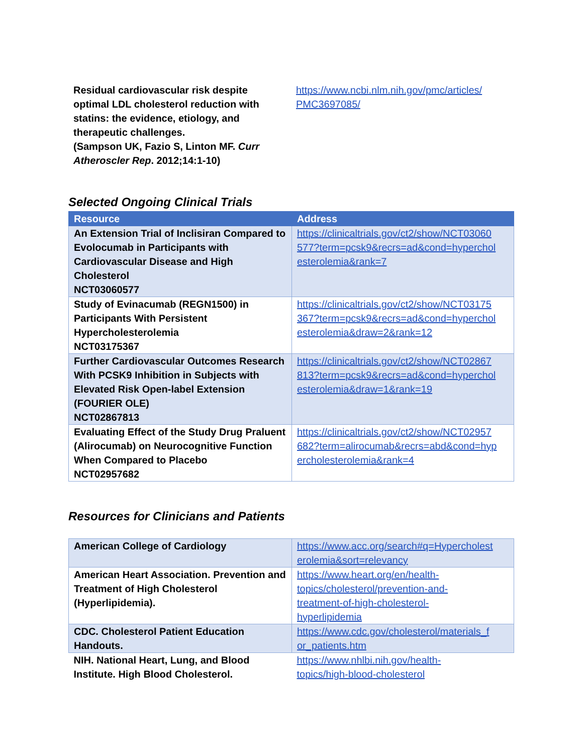| Residual cardiovascular risk despite optimal LDL cholesterol reduction with statins: the evidence, etiology, and therapeutic challenges. (Sampson UK, Fazio S, Linton MF. Curr Atheroscler Rep . 2012;14:1-10) | https://www.ncbi.nlm.nih.gov/pmc/articles/ PMC3697085/ |
Selected Ongoing Clinical Trials
| Resource | Address |
| --- | --- |
| An Extension Trial of Inclisiran Compared to Evolocumab in Participants with Cardiovascular Disease and High Cholesterol NCT03060577 | https://clinicaltrials.gov/ct2/show/NCT03060 577?term=pcsk9&recrs=ad&cond=hyperchol esterolemia&rank=7 |
| Study of Evinacumab (REGN1500) in Participants With Persistent Hypercholesterolemia NCT03175367 | https://clinicaltrials.gov/ct2/show/NCT03175 367?term=pcsk9&recrs=ad&cond=hyperchol esterolemia&draw=2&rank=12 |
| Further Cardiovascular Outcomes Research With PCSK9 Inhibition in Subjects with Elevated Risk Open-label Extension (FOURIER OLE) NCT02867813 | https://clinicaltrials.gov/ct2/show/NCT02867 813?term=pcsk9&recrs=ad&cond=hyperchol esterolemia&draw=1&rank=19 |
| Evaluating Effect of the Study Drug Praluent (Alirocumab) on Neurocognitive Function When Compared to Placebo NCT02957682 | https://clinicaltrials.gov/ct2/show/NCT02957 682?term=alirocumab&recrs=abd&cond=hyp ercholesterolemia&rank=4 |
Resources for Clinicians and Patients
| American College of Cardiology | https://www.acc.org/search#q=Hypercholest erolemia&sort=relevancy |
| American Heart Association. Prevention and Treatment of High Cholesterol (Hyperlipidemia). | https://www.heart.org/en/health- topics/cholesterol/prevention-and- treatment-of-high-cholesterol- hyperlipidemia |
| CDC. Cholesterol Patient Education Handouts. | https://www.cdc.gov/cholesterol/materials_f or_patients.htm |
| NIH. National Heart, Lung, and Blood Institute. High Blood Cholesterol. | https://www.nhlbi.nih.gov/health- topics/high-blood-cholesterol |